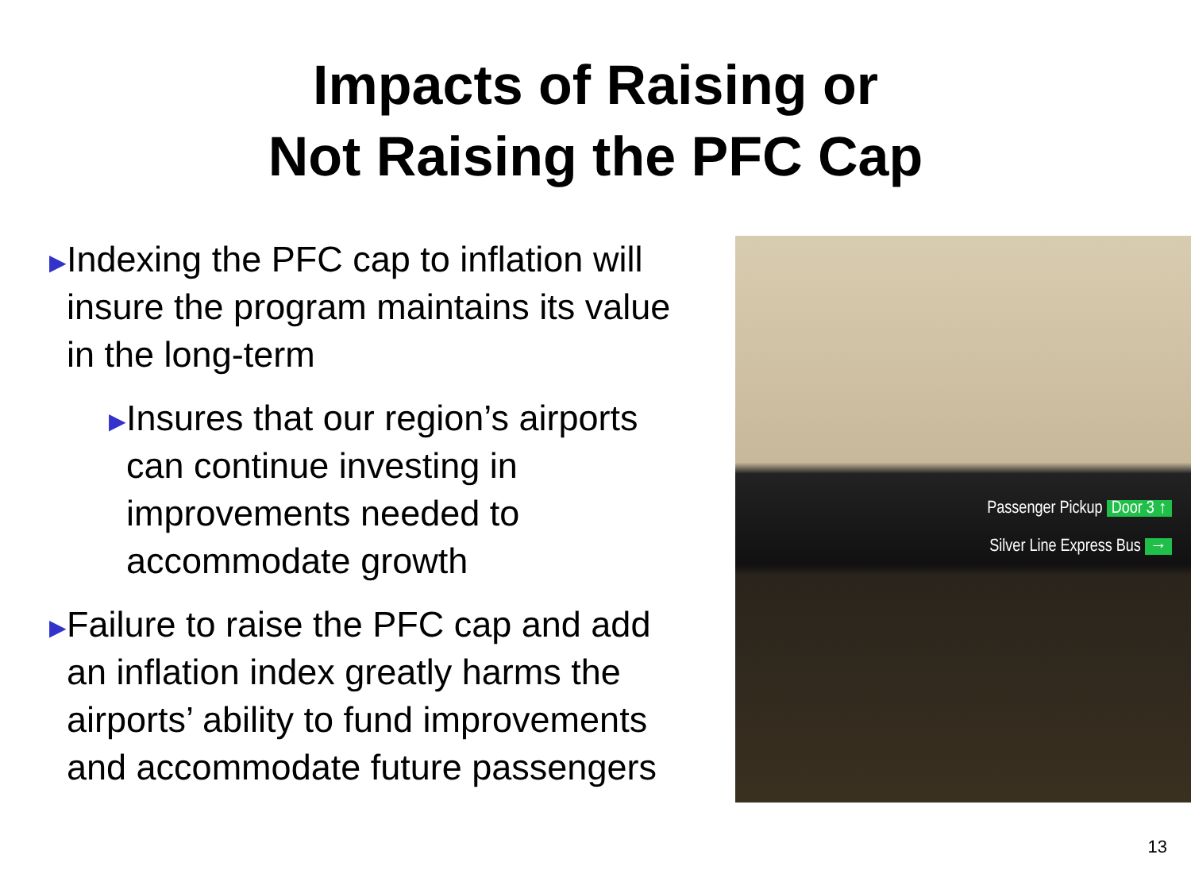Impacts of Raising or
Not Raising the PFC Cap
▶
Indexing the PFC cap to inflation will insure the program maintains its value in the long-term
▶
Insures that our region’s airports can continue investing in improvements needed to accommodate growth
▶
Failure to raise the PFC cap and add an inflation index greatly harms the airports’ ability to fund improvements and accommodate future passengers
Passenger Pickup Door 3 ↑
Silver Line Express Bus →
13